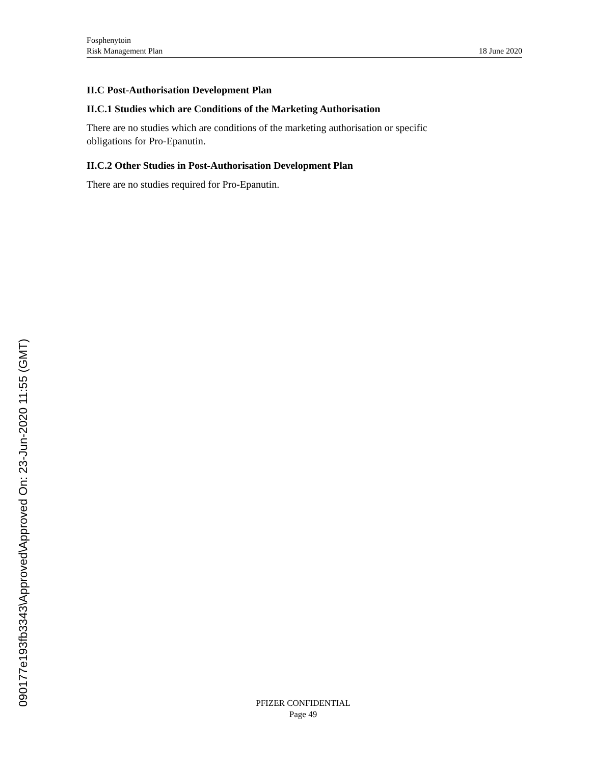Fosphenytoin
Risk Management Plan
18 June 2020
II.C Post-Authorisation Development Plan
II.C.1 Studies which are Conditions of the Marketing Authorisation
There are no studies which are conditions of the marketing authorisation or specific
obligations for Pro-Epanutin.
II.C.2 Other Studies in Post-Authorisation Development Plan
There are no studies required for Pro-Epanutin.
090177e193fb3343\Approved\Approved On: 23-Jun-2020 11:55 (GMT)
PFIZER CONFIDENTIAL
Page 49